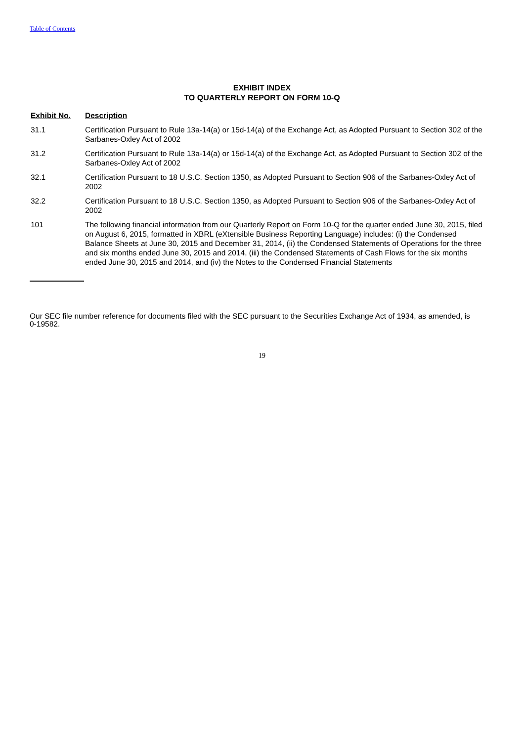Table of Contents
EXHIBIT INDEX
TO QUARTERLY REPORT ON FORM 10-Q
| Exhibit No. | Description |
| --- | --- |
| 31.1 | Certification Pursuant to Rule 13a-14(a) or 15d-14(a) of the Exchange Act, as Adopted Pursuant to Section 302 of the Sarbanes-Oxley Act of 2002 |
| 31.2 | Certification Pursuant to Rule 13a-14(a) or 15d-14(a) of the Exchange Act, as Adopted Pursuant to Section 302 of the Sarbanes-Oxley Act of 2002 |
| 32.1 | Certification Pursuant to 18 U.S.C. Section 1350, as Adopted Pursuant to Section 906 of the Sarbanes-Oxley Act of 2002 |
| 32.2 | Certification Pursuant to 18 U.S.C. Section 1350, as Adopted Pursuant to Section 906 of the Sarbanes-Oxley Act of 2002 |
| 101 | The following financial information from our Quarterly Report on Form 10-Q for the quarter ended June 30, 2015, filed on August 6, 2015, formatted in XBRL (eXtensible Business Reporting Language) includes: (i) the Condensed Balance Sheets at June 30, 2015 and December 31, 2014, (ii) the Condensed Statements of Operations for the three and six months ended June 30, 2015 and 2014, (iii) the Condensed Statements of Cash Flows for the six months ended June 30, 2015 and 2014, and (iv) the Notes to the Condensed Financial Statements |
Our SEC file number reference for documents filed with the SEC pursuant to the Securities Exchange Act of 1934, as amended, is 0-19582.
19